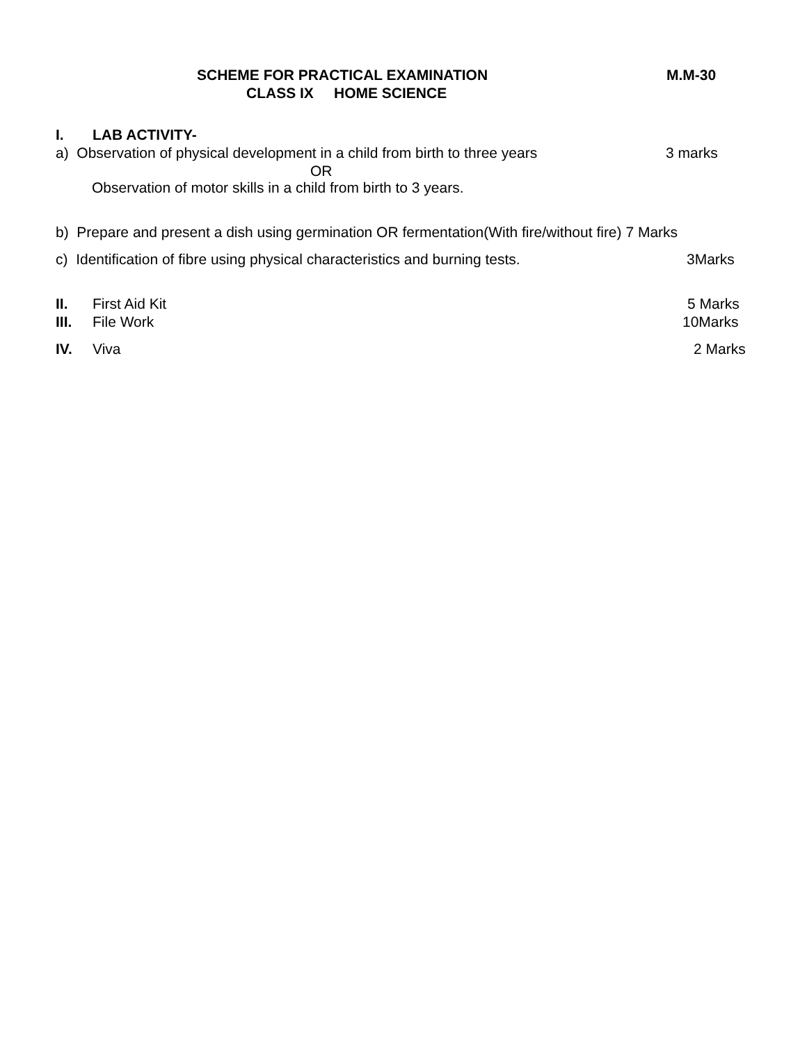SCHEME FOR PRACTICAL EXAMINATION M.M-30
CLASS IX HOME SCIENCE
I. LAB ACTIVITY-
a) Observation of physical development in a child from birth to three years 3 marks
OR
Observation of motor skills in a child from birth to 3 years.
b) Prepare and present a dish using germination OR fermentation(With fire/without fire) 7 Marks
c) Identification of fibre using physical characteristics and burning tests. 3Marks
II. First Aid Kit 5 Marks
III. File Work 10Marks
IV. Viva 2 Marks